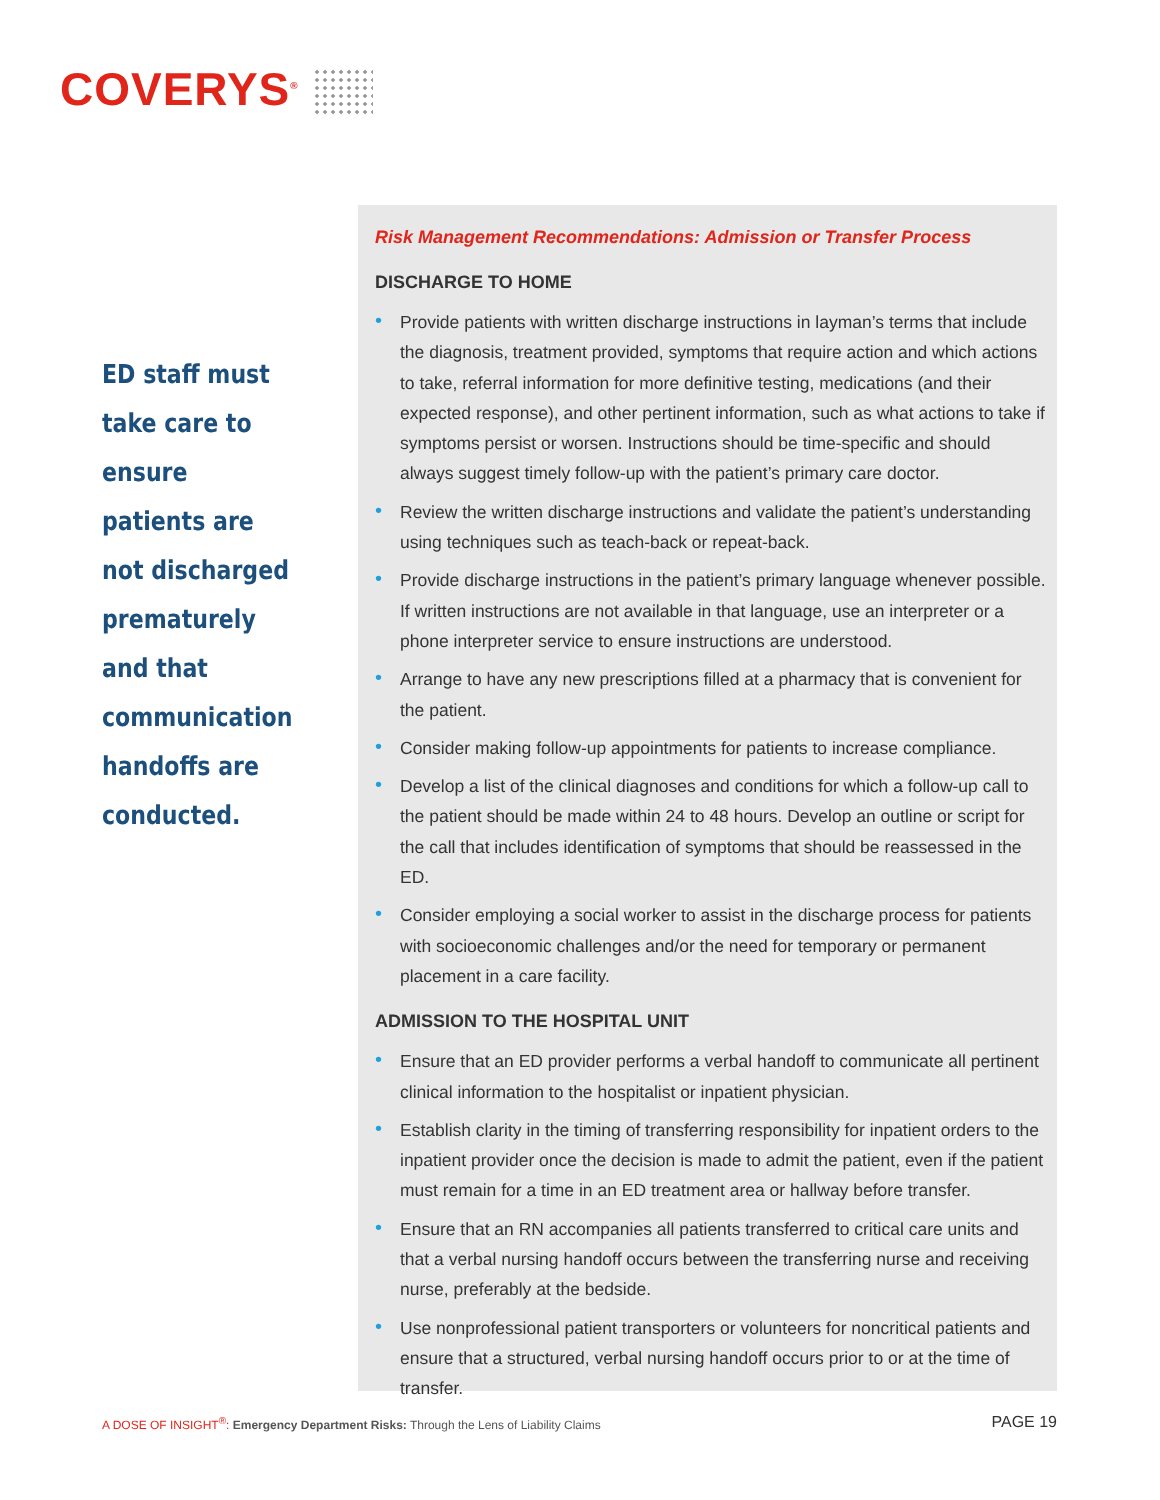COVERYS<sup>®</sup>
ED staff must take care to ensure patients are not discharged prematurely and that communication handoffs are conducted.
Risk Management Recommendations: Admission or Transfer Process
DISCHARGE TO HOME
• Provide patients with written discharge instructions in layman’s terms that include the diagnosis, treatment provided, symptoms that require action and which actions to take, referral information for more definitive testing, medications (and their expected response), and other pertinent information, such as what actions to take if symptoms persist or worsen. Instructions should be time-specific and should always suggest timely follow-up with the patient’s primary care doctor.
• Review the written discharge instructions and validate the patient’s understanding using techniques such as teach-back or repeat-back.
• Provide discharge instructions in the patient’s primary language whenever possible. If written instructions are not available in that language, use an interpreter or a phone interpreter service to ensure instructions are understood.
• Arrange to have any new prescriptions filled at a pharmacy that is convenient for the patient.
• Consider making follow-up appointments for patients to increase compliance.
• Develop a list of the clinical diagnoses and conditions for which a follow-up call to the patient should be made within 24 to 48 hours. Develop an outline or script for the call that includes identification of symptoms that should be reassessed in the ED.
• Consider employing a social worker to assist in the discharge process for patients with socioeconomic challenges and/or the need for temporary or permanent placement in a care facility.
ADMISSION TO THE HOSPITAL UNIT
• Ensure that an ED provider performs a verbal handoff to communicate all pertinent clinical information to the hospitalist or inpatient physician.
• Establish clarity in the timing of transferring responsibility for inpatient orders to the inpatient provider once the decision is made to admit the patient, even if the patient must remain for a time in an ED treatment area or hallway before transfer.
• Ensure that an RN accompanies all patients transferred to critical care units and that a verbal nursing handoff occurs between the transferring nurse and receiving nurse, preferably at the bedside.
• Use nonprofessional patient transporters or volunteers for noncritical patients and ensure that a structured, verbal nursing handoff occurs prior to or at the time of transfer.
A DOSE OF INSIGHT<sup>®</sup>: Emergency Department Risks: Through the Lens of Liability Claims
PAGE 19